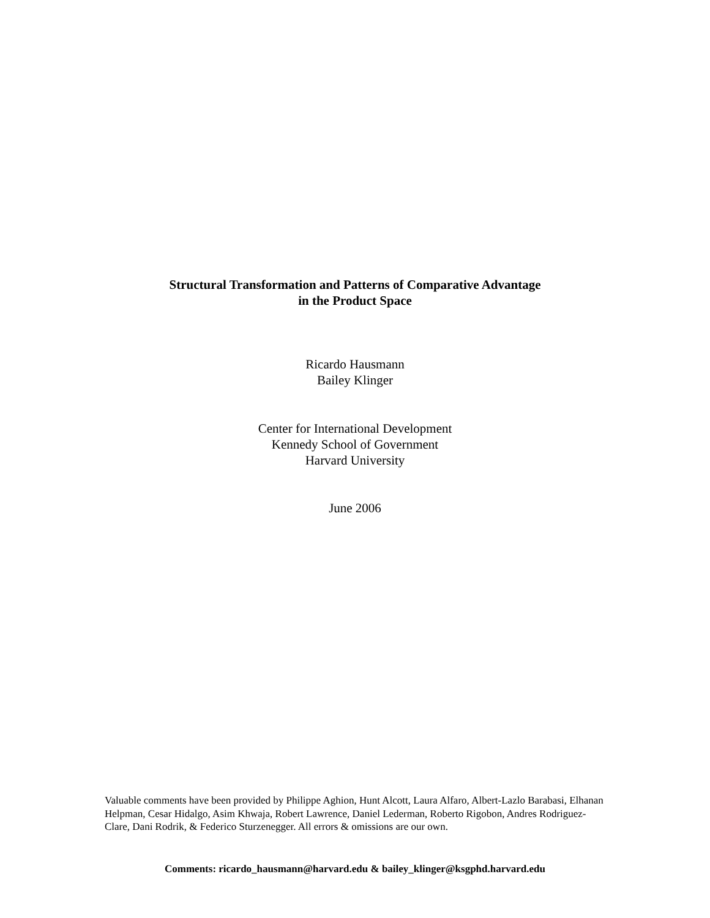Structural Transformation and Patterns of Comparative Advantage
in the Product Space
Ricardo Hausmann
Bailey Klinger
Center for International Development
Kennedy School of Government
Harvard University
June 2006
Valuable comments have been provided by Philippe Aghion, Hunt Alcott, Laura Alfaro, Albert-Lazlo Barabasi, Elhanan Helpman, Cesar Hidalgo, Asim Khwaja, Robert Lawrence, Daniel Lederman, Roberto Rigobon, Andres Rodriguez-Clare, Dani Rodrik, & Federico Sturzenegger. All errors & omissions are our own.
Comments: ricardo_hausmann@harvard.edu & bailey_klinger@ksgphd.harvard.edu